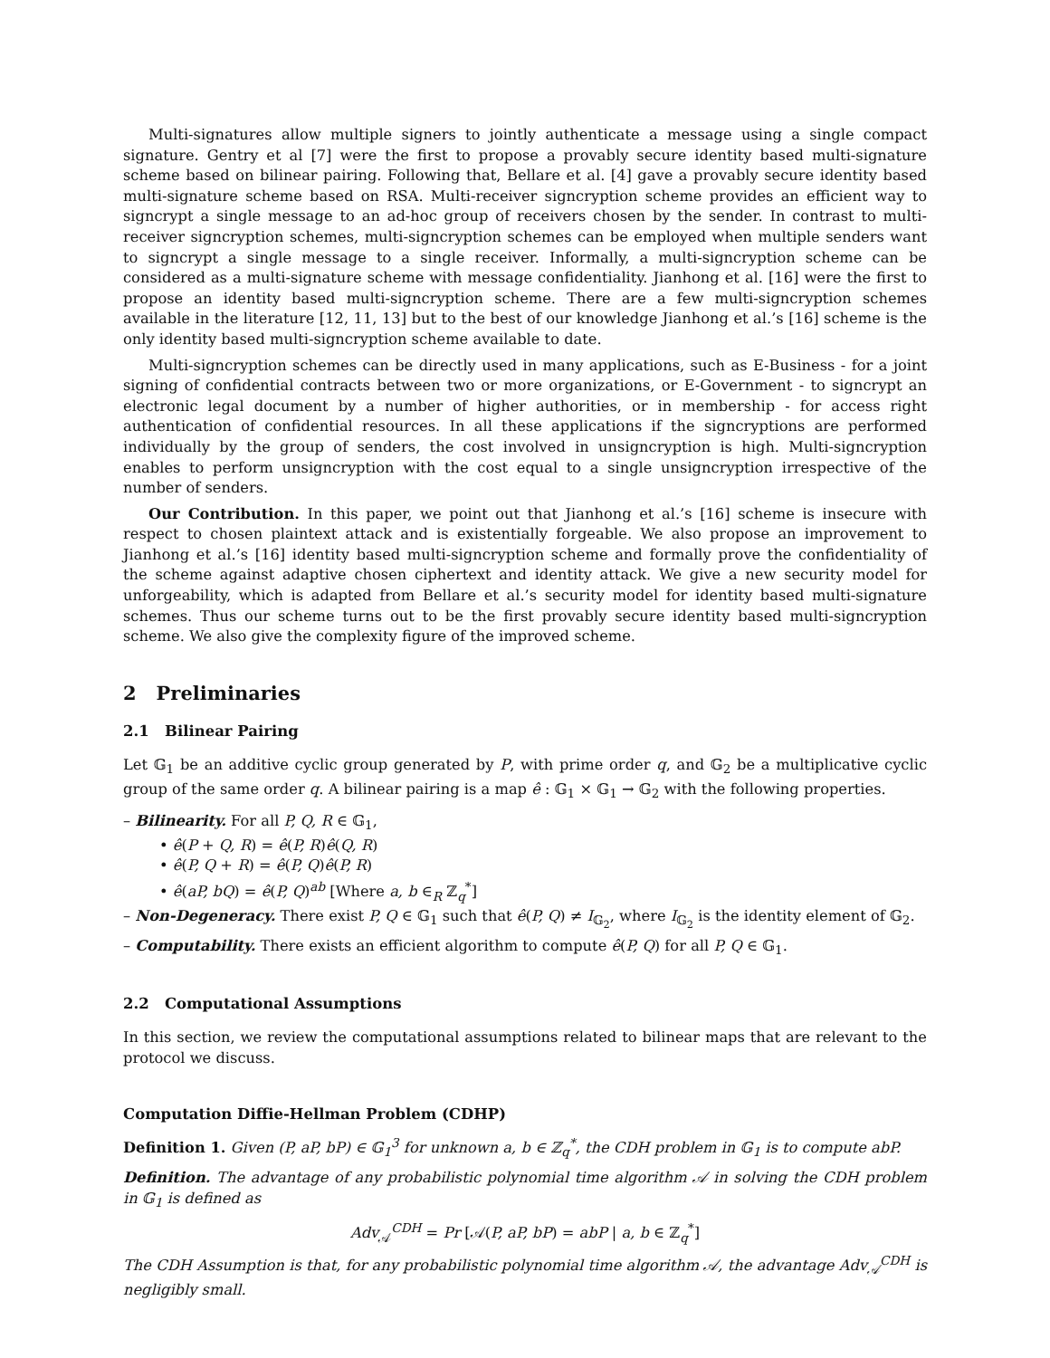Multi-signatures allow multiple signers to jointly authenticate a message using a single compact signature. Gentry et al [7] were the first to propose a provably secure identity based multi-signature scheme based on bilinear pairing. Following that, Bellare et al. [4] gave a provably secure identity based multi-signature scheme based on RSA. Multi-receiver signcryption scheme provides an efficient way to signcrypt a single message to an ad-hoc group of receivers chosen by the sender. In contrast to multi-receiver signcryption schemes, multi-signcryption schemes can be employed when multiple senders want to signcrypt a single message to a single receiver. Informally, a multi-signcryption scheme can be considered as a multi-signature scheme with message confidentiality. Jianhong et al. [16] were the first to propose an identity based multi-signcryption scheme. There are a few multi-signcryption schemes available in the literature [12, 11, 13] but to the best of our knowledge Jianhong et al.’s [16] scheme is the only identity based multi-signcryption scheme available to date.
Multi-signcryption schemes can be directly used in many applications, such as E-Business - for a joint signing of confidential contracts between two or more organizations, or E-Government - to signcrypt an electronic legal document by a number of higher authorities, or in membership - for access right authentication of confidential resources. In all these applications if the signcryptions are performed individually by the group of senders, the cost involved in unsigncryption is high. Multi-signcryption enables to perform unsigncryption with the cost equal to a single unsigncryption irrespective of the number of senders.
Our Contribution. In this paper, we point out that Jianhong et al.’s [16] scheme is insecure with respect to chosen plaintext attack and is existentially forgeable. We also propose an improvement to Jianhong et al.’s [16] identity based multi-signcryption scheme and formally prove the confidentiality of the scheme against adaptive chosen ciphertext and identity attack. We give a new security model for unforgeability, which is adapted from Bellare et al.’s security model for identity based multi-signature schemes. Thus our scheme turns out to be the first provably secure identity based multi-signcryption scheme. We also give the complexity figure of the improved scheme.
2 Preliminaries
2.1 Bilinear Pairing
Let 𝔾<sub>1</sub> be an additive cyclic group generated by P, with prime order q, and 𝔾<sub>2</sub> be a multiplicative cyclic group of the same order q. A bilinear pairing is a map ê : 𝔾<sub>1</sub> × 𝔾<sub>1</sub> → 𝔾<sub>2</sub> with the following properties.
– Bilinearity. For all P, Q, R ∈ 𝔾<sub>1</sub>,
• ê(P + Q, R) = ê(P, R)ê(Q, R)
• ê(P, Q + R) = ê(P, Q)ê(P, R)
• ê(aP, bQ) = ê(P, Q)<sup>ab</sup> [Where a, b ∈<sub>R</sub> ℤ<sub>q</sub><sup>*</sup>]
– Non-Degeneracy. There exist P, Q ∈ 𝔾<sub>1</sub> such that ê(P, Q) ≠ I<sub>𝔾<sub>2</sub></sub>, where I<sub>𝔾<sub>2</sub></sub> is the identity element of 𝔾<sub>2</sub>.
– Computability. There exists an efficient algorithm to compute ê(P, Q) for all P, Q ∈ 𝔾<sub>1</sub>.
2.2 Computational Assumptions
In this section, we review the computational assumptions related to bilinear maps that are relevant to the protocol we discuss.
Computation Diffie-Hellman Problem (CDHP)
Definition 1. Given (P, aP, bP) ∈ 𝔾<sub>1</sub><sup>3</sup> for unknown a, b ∈ ℤ<sub>q</sub><sup>*</sup>, the CDH problem in 𝔾<sub>1</sub> is to compute abP.
Definition. The advantage of any probabilistic polynomial time algorithm 𝒜 in solving the CDH problem in 𝔾<sub>1</sub> is defined as
Adv<sub>𝒜</sub><sup>CDH</sup> = Pr [𝒜(P, aP, bP) = abP | a, b ∈ ℤ<sub>q</sub><sup>*</sup>]
The CDH Assumption is that, for any probabilistic polynomial time algorithm 𝒜, the advantage Adv<sub>𝒜</sub><sup>CDH</sup> is negligibly small.